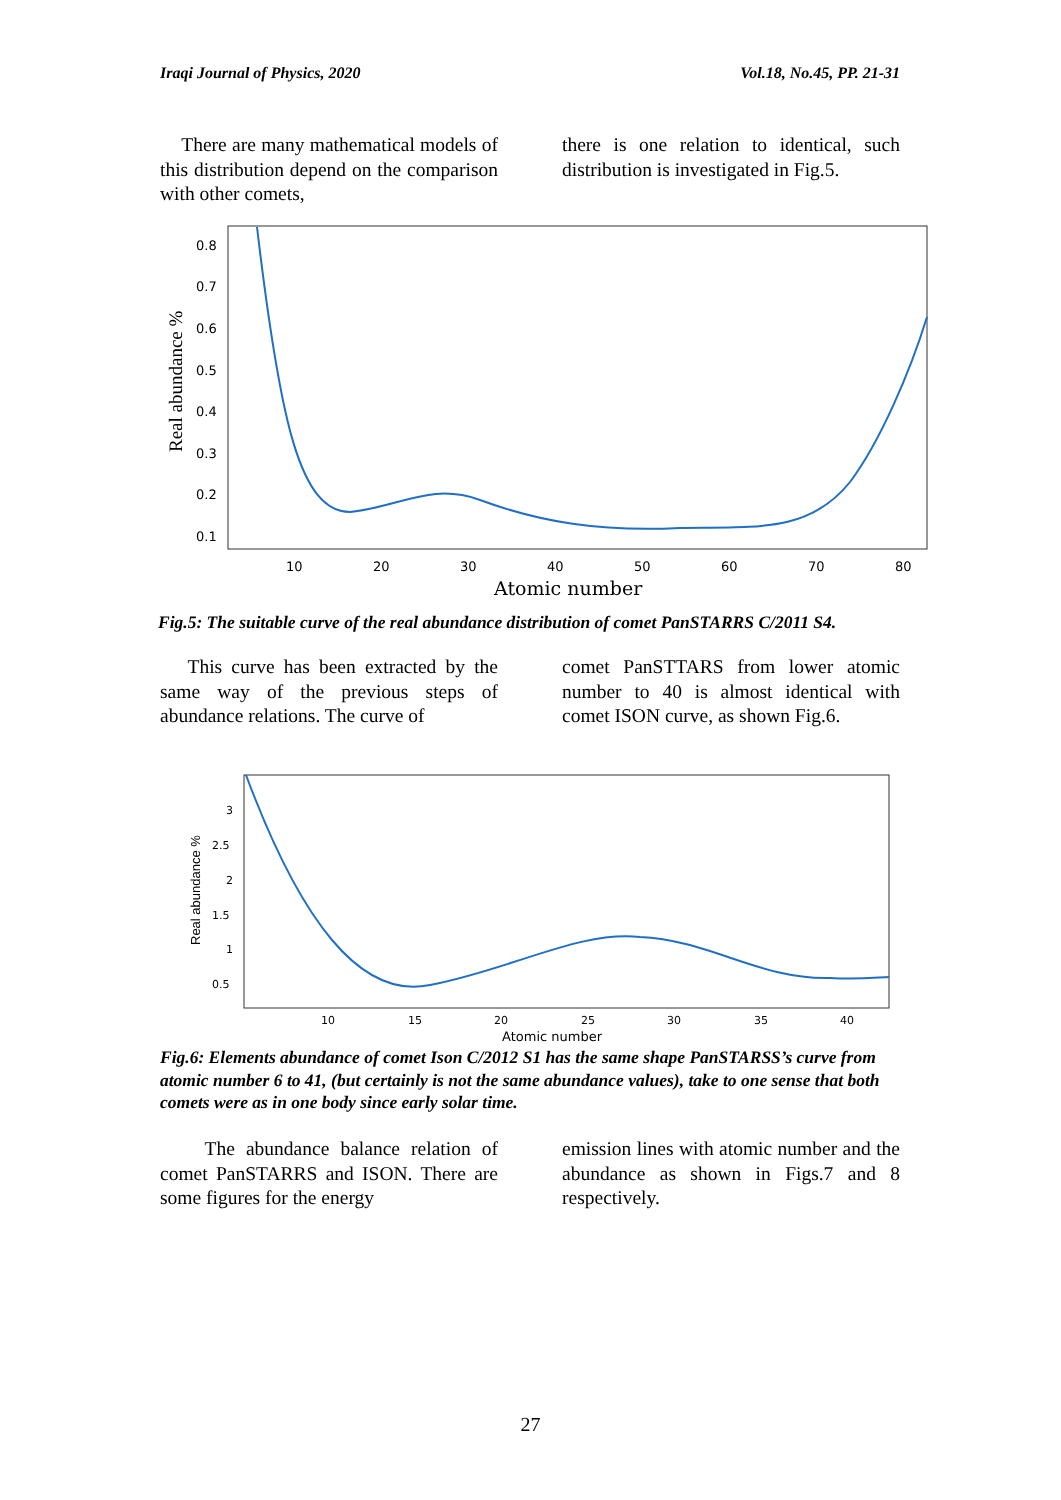Iraqi Journal of Physics, 2020 Vol.18, No.45, PP. 21-31
There are many mathematical models of this distribution depend on the comparison with other comets,
there is one relation to identical, such distribution is investigated in Fig.5.
0.8
0.7
0.6
0.5
0.4
0.3
0.2
0.1
10
20
30
40
50
60
70
80
Atomic number
Real abundance %
Fig.5: The suitable curve of the real abundance distribution of comet PanSTARRS C/2011 S4.
This curve has been extracted by the same way of the previous steps of abundance relations. The curve of
comet PanSTTARS from lower atomic number to 40 is almost identical with comet ISON curve, as shown Fig.6.
3
2.5
2
1.5
1
0.5
10
15
20
25
30
35
40
Atomic number
Real abundance %
Fig.6: Elements abundance of comet Ison C/2012 S1 has the same shape PanSTARSS’s curve from atomic number 6 to 41, (but certainly is not the same abundance values), take to one sense that both comets were as in one body since early solar time.
The abundance balance relation of comet PanSTARRS and ISON. There are some figures for the energy
emission lines with atomic number and the abundance as shown in Figs.7 and 8 respectively.
27